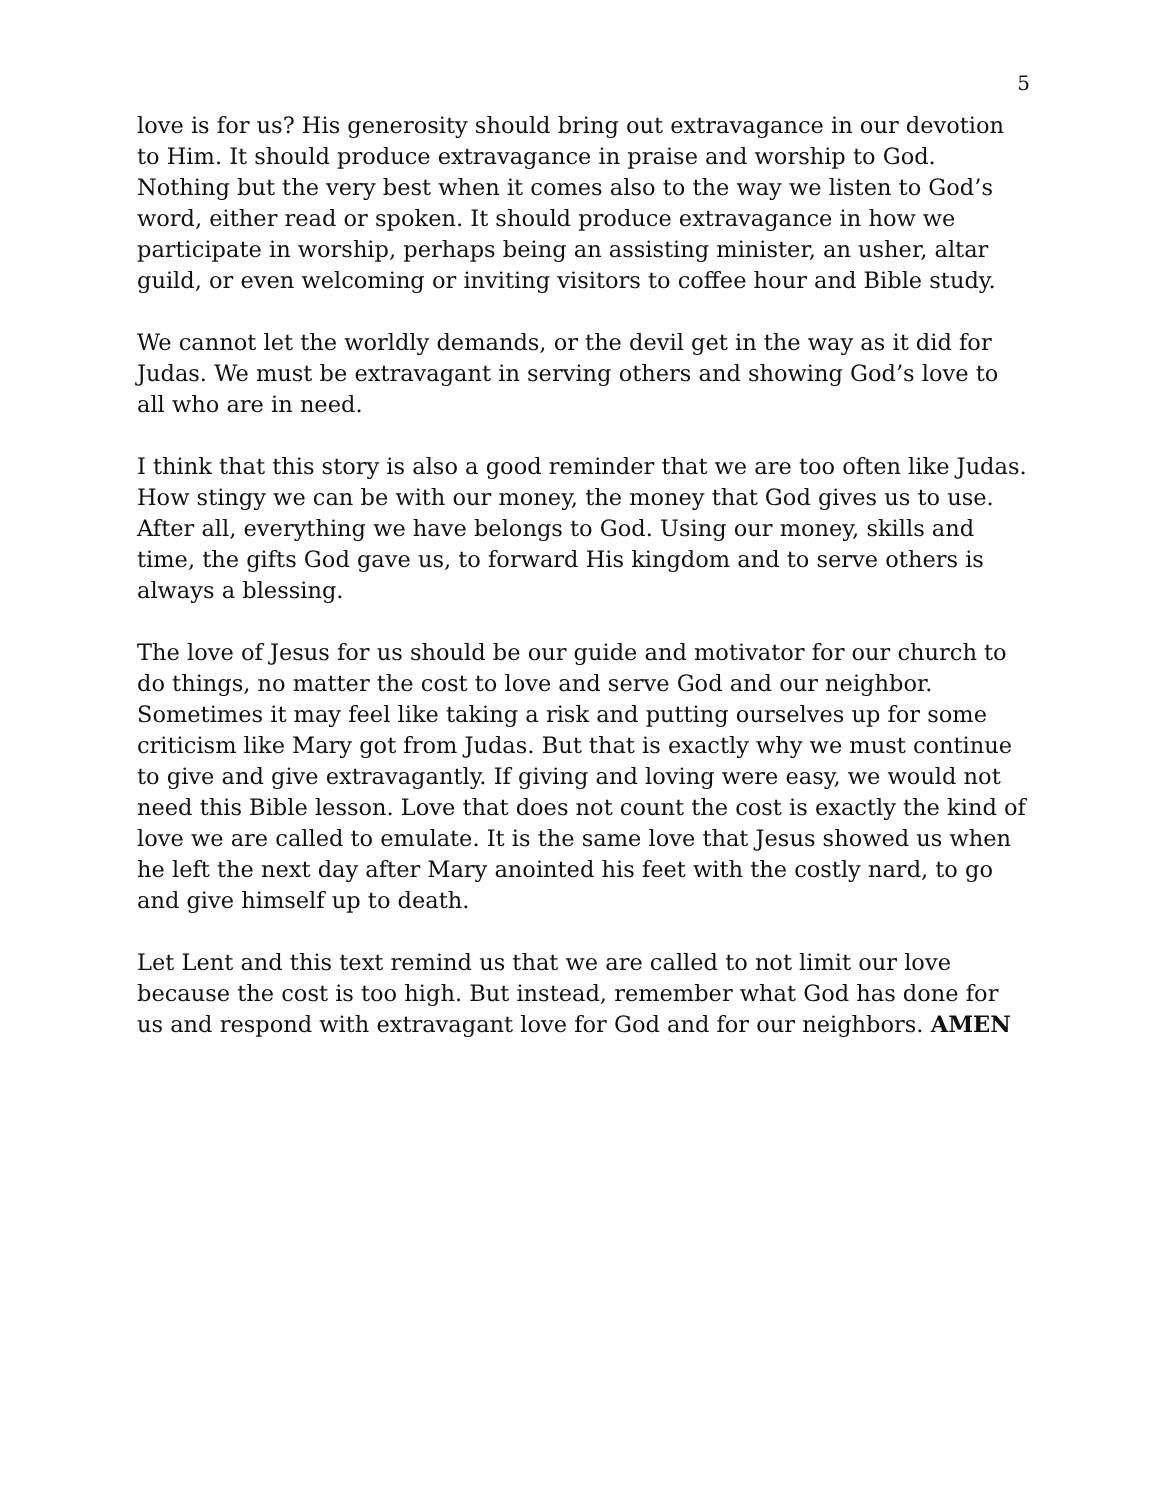5
love is for us? His generosity should bring out extravagance in our devotion to Him. It should produce extravagance in praise and worship to God. Nothing but the very best when it comes also to the way we listen to God’s word, either read or spoken. It should produce extravagance in how we participate in worship, perhaps being an assisting minister, an usher, altar guild, or even welcoming or inviting visitors to coffee hour and Bible study.
We cannot let the worldly demands, or the devil get in the way as it did for Judas. We must be extravagant in serving others and showing God’s love to all who are in need.
I think that this story is also a good reminder that we are too often like Judas. How stingy we can be with our money, the money that God gives us to use. After all, everything we have belongs to God. Using our money, skills and time, the gifts God gave us, to forward His kingdom and to serve others is always a blessing.
The love of Jesus for us should be our guide and motivator for our church to do things, no matter the cost to love and serve God and our neighbor. Sometimes it may feel like taking a risk and putting ourselves up for some criticism like Mary got from Judas. But that is exactly why we must continue to give and give extravagantly. If giving and loving were easy, we would not need this Bible lesson. Love that does not count the cost is exactly the kind of love we are called to emulate. It is the same love that Jesus showed us when he left the next day after Mary anointed his feet with the costly nard, to go and give himself up to death.
Let Lent and this text remind us that we are called to not limit our love because the cost is too high. But instead, remember what God has done for us and respond with extravagant love for God and for our neighbors. AMEN